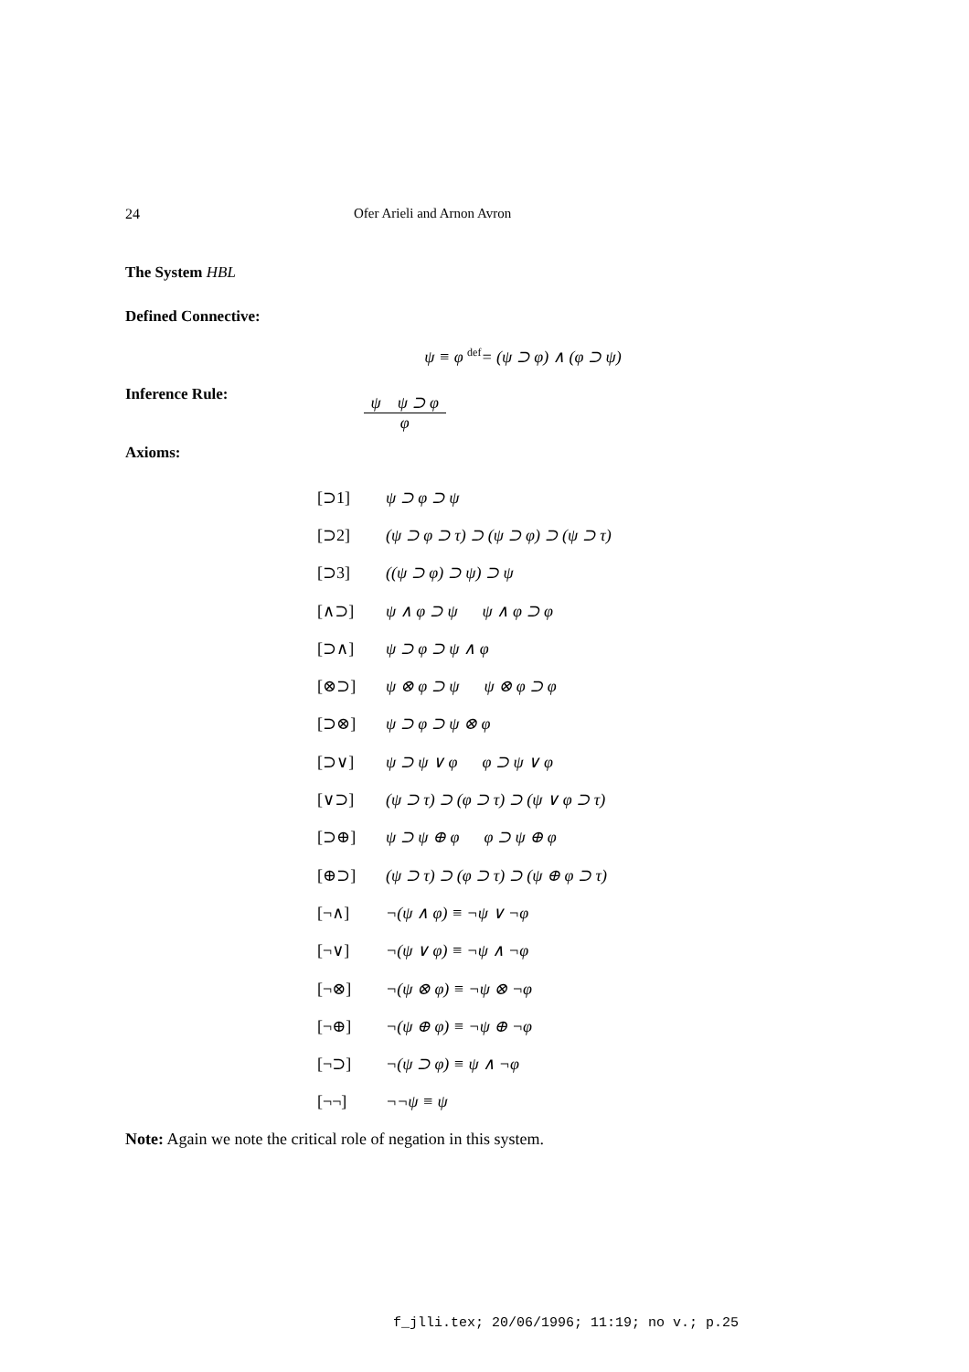24 Ofer Arieli and Arnon Avron
The System HBL
Defined Connective:
ψ ≡ φ <sup>def</sup>= (ψ ⊃ φ) ∧ (φ ⊃ ψ)
Inference Rule:
ψ ψ ⊃ φ
φ
Axioms:
| [⊃1] | ψ ⊃ φ ⊃ ψ |
| [⊃2] | (ψ ⊃ φ ⊃ τ) ⊃ (ψ ⊃ φ) ⊃ (ψ ⊃ τ) |
| [⊃3] | ((ψ ⊃ φ) ⊃ ψ) ⊃ ψ |
| [∧⊃] | ψ ∧ φ ⊃ ψ ψ ∧ φ ⊃ φ |
| [⊃∧] | ψ ⊃ φ ⊃ ψ ∧ φ |
| [⊗⊃] | ψ ⊗ φ ⊃ ψ ψ ⊗ φ ⊃ φ |
| [⊃⊗] | ψ ⊃ φ ⊃ ψ ⊗ φ |
| [⊃∨] | ψ ⊃ ψ ∨ φ φ ⊃ ψ ∨ φ |
| [∨⊃] | (ψ ⊃ τ) ⊃ (φ ⊃ τ) ⊃ (ψ ∨ φ ⊃ τ) |
| [⊃⊕] | ψ ⊃ ψ ⊕ φ φ ⊃ ψ ⊕ φ |
| [⊕⊃] | (ψ ⊃ τ) ⊃ (φ ⊃ τ) ⊃ (ψ ⊕ φ ⊃ τ) |
| [¬∧] | ¬(ψ ∧ φ) ≡ ¬ψ ∨ ¬φ |
| [¬∨] | ¬(ψ ∨ φ) ≡ ¬ψ ∧ ¬φ |
| [¬⊗] | ¬(ψ ⊗ φ) ≡ ¬ψ ⊗ ¬φ |
| [¬⊕] | ¬(ψ ⊕ φ) ≡ ¬ψ ⊕ ¬φ |
| [¬⊃] | ¬(ψ ⊃ φ) ≡ ψ ∧ ¬φ |
| [¬¬] | ¬¬ψ ≡ ψ |
Note: Again we note the critical role of negation in this system.
f_jlli.tex; 20/06/1996; 11:19; no v.; p.25